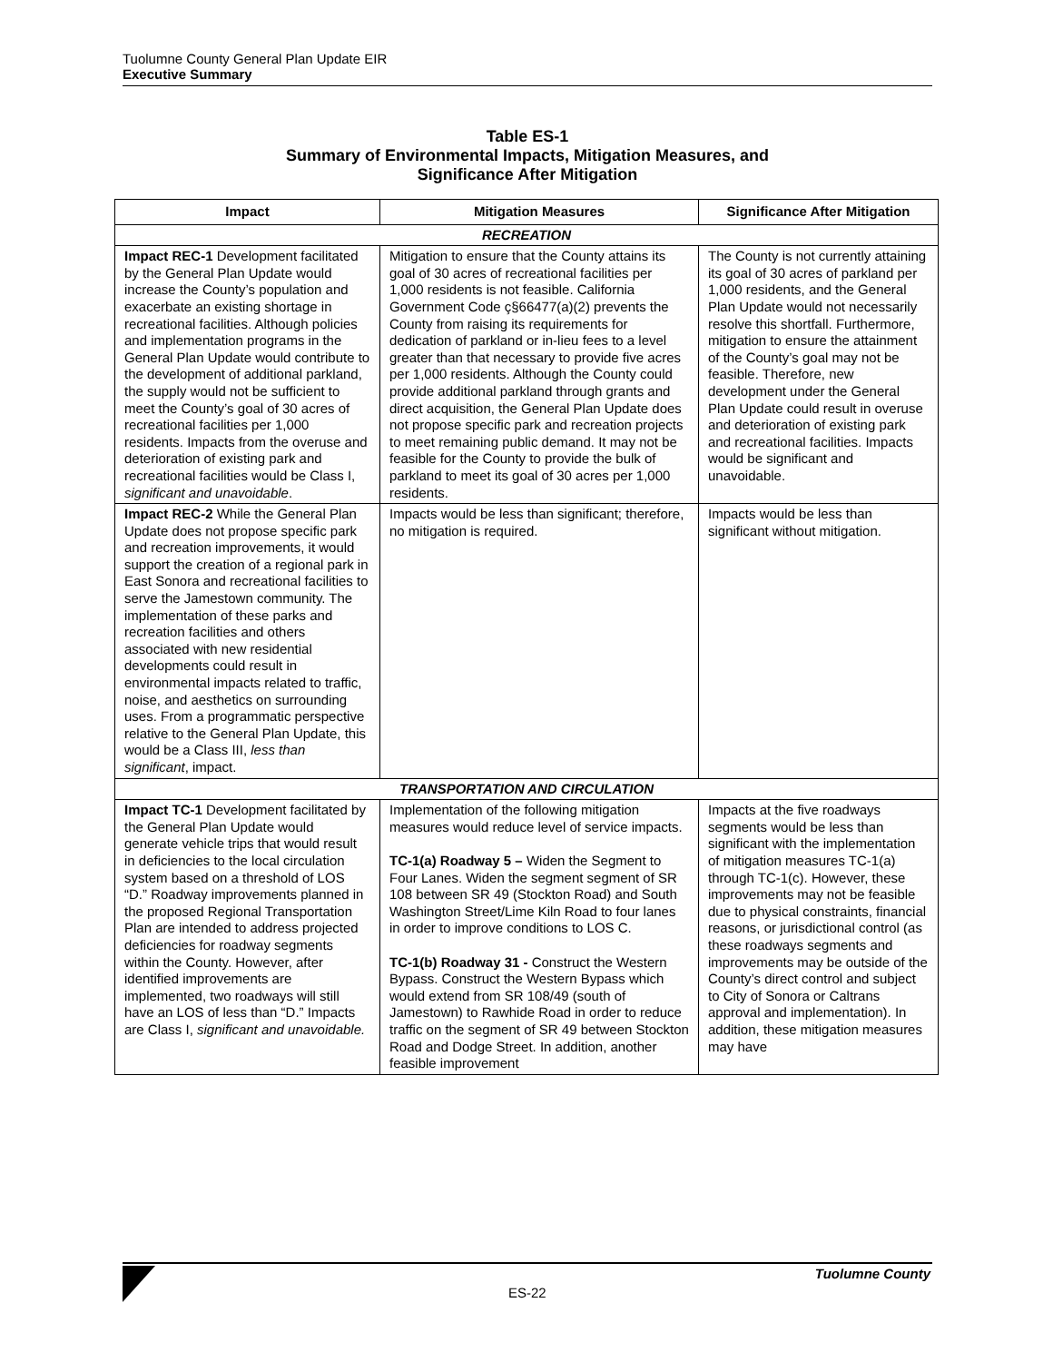Tuolumne County General Plan Update EIR
Executive Summary
Table ES-1
Summary of Environmental Impacts, Mitigation Measures, and
Significance After Mitigation
| Impact | Mitigation Measures | Significance After Mitigation |
| --- | --- | --- |
| RECREATION | | |
| Impact REC-1 Development facilitated by the General Plan Update would increase the County’s population and exacerbate an existing shortage in recreational facilities. Although policies and implementation programs in the General Plan Update would contribute to the development of additional parkland, the supply would not be sufficient to meet the County’s goal of 30 acres of recreational facilities per 1,000 residents. Impacts from the overuse and deterioration of existing park and recreational facilities would be Class I, significant and unavoidable . | Mitigation to ensure that the County attains its goal of 30 acres of recreational facilities per 1,000 residents is not feasible. California Government Code ç§66477(a)(2) prevents the County from raising its requirements for dedication of parkland or in-lieu fees to a level greater than that necessary to provide five acres per 1,000 residents. Although the County could provide additional parkland through grants and direct acquisition, the General Plan Update does not propose specific park and recreation projects to meet remaining public demand. It may not be feasible for the County to provide the bulk of parkland to meet its goal of 30 acres per 1,000 residents. | The County is not currently attaining its goal of 30 acres of parkland per 1,000 residents, and the General Plan Update would not necessarily resolve this shortfall. Furthermore, mitigation to ensure the attainment of the County’s goal may not be feasible. Therefore, new development under the General Plan Update could result in overuse and deterioration of existing park and recreational facilities. Impacts would be significant and unavoidable. |
| Impact REC-2 While the General Plan Update does not propose specific park and recreation improvements, it would support the creation of a regional park in East Sonora and recreational facilities to serve the Jamestown community. The implementation of these parks and recreation facilities and others associated with new residential developments could result in environmental impacts related to traffic, noise, and aesthetics on surrounding uses. From a programmatic perspective relative to the General Plan Update, this would be a Class III, less than significant , impact. | Impacts would be less than significant; therefore, no mitigation is required. | Impacts would be less than significant without mitigation. |
| TRANSPORTATION AND CIRCULATION | | |
| Impact TC-1 Development facilitated by the General Plan Update would generate vehicle trips that would result in deficiencies to the local circulation system based on a threshold of LOS “D.” Roadway improvements planned in the proposed Regional Transportation Plan are intended to address projected deficiencies for roadway segments within the County. However, after identified improvements are implemented, two roadways will still have an LOS of less than “D.” Impacts are Class I, significant and unavoidable. | Implementation of the following mitigation measures would reduce level of service impacts. TC-1(a) Roadway 5 – Widen the Segment to Four Lanes. Widen the segment segment of SR 108 between SR 49 (Stockton Road) and South Washington Street/Lime Kiln Road to four lanes in order to improve conditions to LOS C. TC-1(b) Roadway 31 - Construct the Western Bypass. Construct the Western Bypass which would extend from SR 108/49 (south of Jamestown) to Rawhide Road in order to reduce traffic on the segment of SR 49 between Stockton Road and Dodge Street. In addition, another feasible improvement | Impacts at the five roadways segments would be less than significant with the implementation of mitigation measures TC-1(a) through TC-1(c). However, these improvements may not be feasible due to physical constraints, financial reasons, or jurisdictional control (as these roadways segments and improvements may be outside of the County’s direct control and subject to City of Sonora or Caltrans approval and implementation). In addition, these mitigation measures may have |
ES-22
Tuolumne County